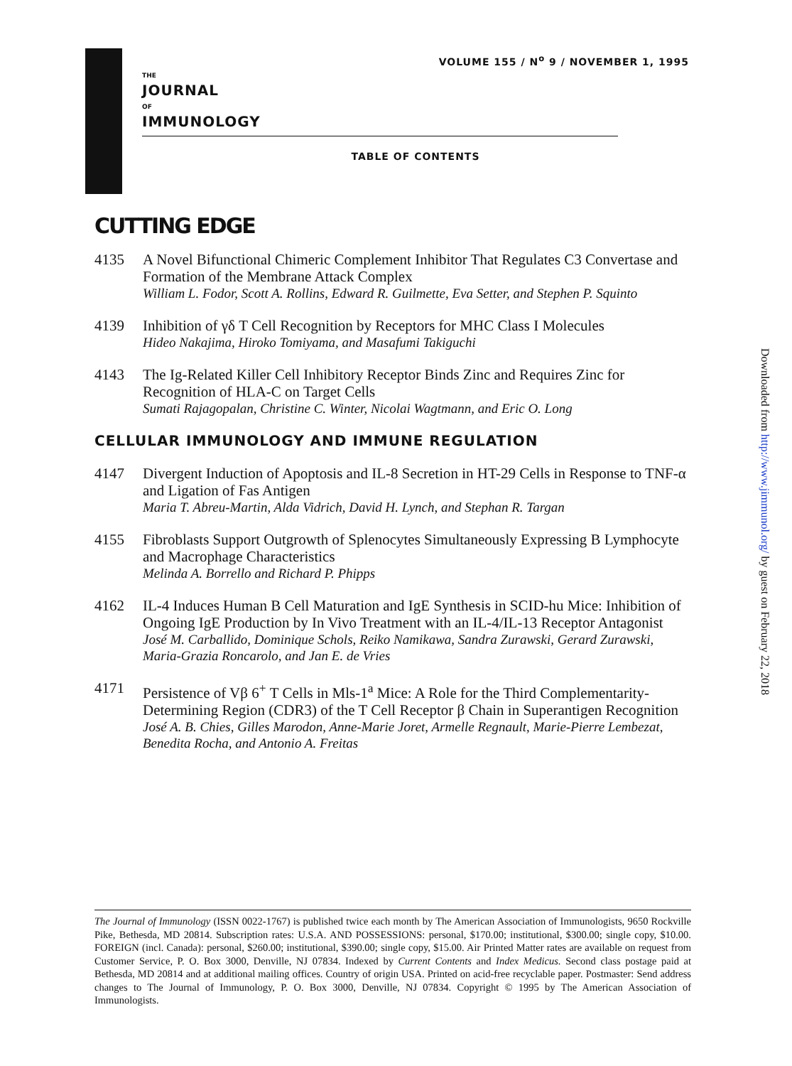VOLUME 155 / N<sup>o</sup> 9 / NOVEMBER 1, 1995
THE
JOURNAL
OF
IMMUNOLOGY
TABLE OF CONTENTS
CUTTING EDGE
4135 A Novel Bifunctional Chimeric Complement Inhibitor That Regulates C3 Convertase and Formation of the Membrane Attack Complex
William L. Fodor, Scott A. Rollins, Edward R. Guilmette, Eva Setter, and Stephen P. Squinto
4139 Inhibition of γδ T Cell Recognition by Receptors for MHC Class I Molecules
Hideo Nakajima, Hiroko Tomiyama, and Masafumi Takiguchi
4143 The Ig-Related Killer Cell Inhibitory Receptor Binds Zinc and Requires Zinc for Recognition of HLA-C on Target Cells
Sumati Rajagopalan, Christine C. Winter, Nicolai Wagtmann, and Eric O. Long
CELLULAR IMMUNOLOGY AND IMMUNE REGULATION
4147 Divergent Induction of Apoptosis and IL-8 Secretion in HT-29 Cells in Response to TNF-α and Ligation of Fas Antigen
Maria T. Abreu-Martin, Alda Vidrich, David H. Lynch, and Stephan R. Targan
4155 Fibroblasts Support Outgrowth of Splenocytes Simultaneously Expressing B Lymphocyte and Macrophage Characteristics
Melinda A. Borrello and Richard P. Phipps
4162 IL-4 Induces Human B Cell Maturation and IgE Synthesis in SCID-hu Mice: Inhibition of Ongoing IgE Production by In Vivo Treatment with an IL-4/IL-13 Receptor Antagonist
José M. Carballido, Dominique Schols, Reiko Namikawa, Sandra Zurawski, Gerard Zurawski, Maria-Grazia Roncarolo, and Jan E. de Vries
4171 Persistence of Vβ 6<sup>+</sup> T Cells in Mls-1<sup>a</sup> Mice: A Role for the Third Complementarity-Determining Region (CDR3) of the T Cell Receptor β Chain in Superantigen Recognition
José A. B. Chies, Gilles Marodon, Anne-Marie Joret, Armelle Regnault, Marie-Pierre Lembezat, Benedita Rocha, and Antonio A. Freitas
Downloaded from http://www.jimmunol.org/ by guest on February 22, 2018
The Journal of Immunology (ISSN 0022-1767) is published twice each month by The American Association of Immunologists, 9650 Rockville Pike, Bethesda, MD 20814. Subscription rates: U.S.A. AND POSSESSIONS: personal, $170.00; institutional, $300.00; single copy, $10.00. FOREIGN (incl. Canada): personal, $260.00; institutional, $390.00; single copy, $15.00. Air Printed Matter rates are available on request from Customer Service, P. O. Box 3000, Denville, NJ 07834. Indexed by Current Contents and Index Medicus. Second class postage paid at Bethesda, MD 20814 and at additional mailing offices. Country of origin USA. Printed on acid-free recyclable paper. Postmaster: Send address changes to The Journal of Immunology, P. O. Box 3000, Denville, NJ 07834. Copyright © 1995 by The American Association of Immunologists.